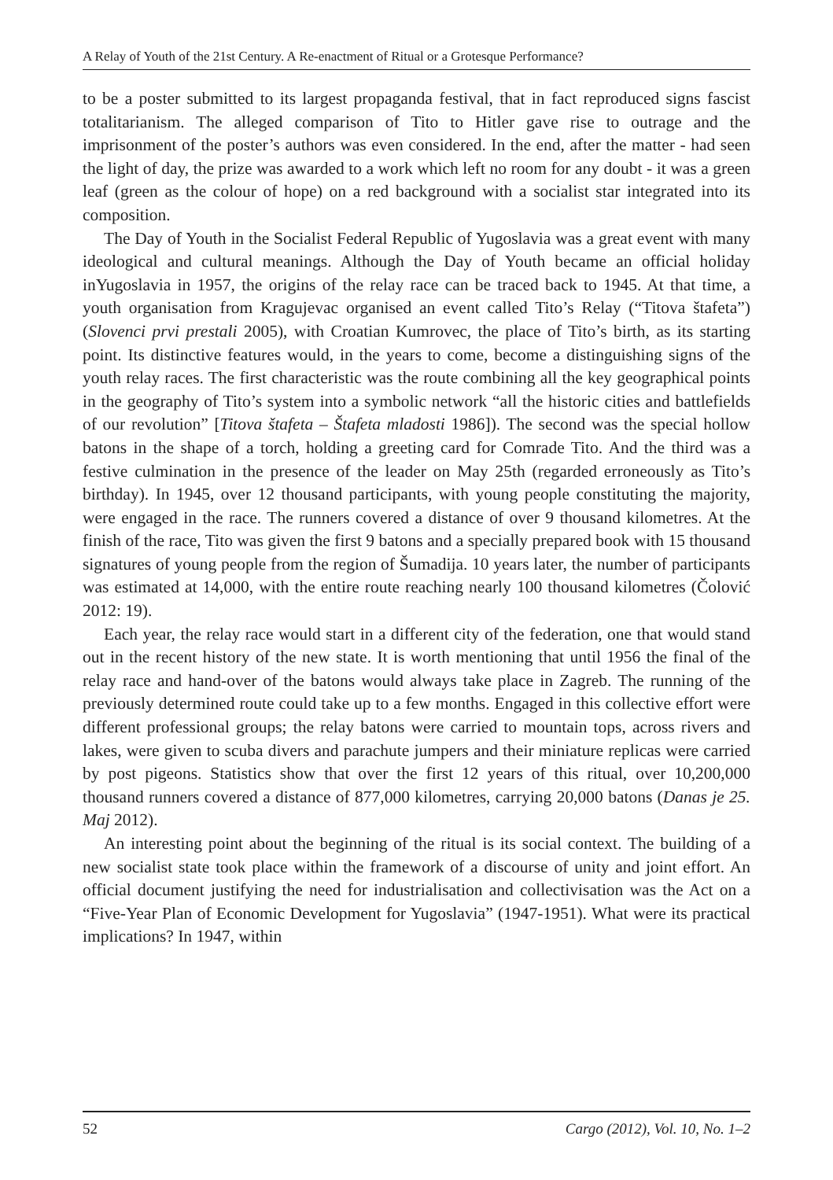A Relay of Youth of the 21st Century. A Re-enactment of Ritual or a Grotesque Performance?
to be a poster submitted to its largest propaganda festival, that in fact reproduced signs fascist totalitarianism. The alleged comparison of Tito to Hitler gave rise to outrage and the imprisonment of the poster’s authors was even considered. In the end, after the matter - had seen the light of day, the prize was awarded to a work which left no room for any doubt - it was a green leaf (green as the colour of hope) on a red background with a socialist star integrated into its composition.
The Day of Youth in the Socialist Federal Republic of Yugoslavia was a great event with many ideological and cultural meanings. Although the Day of Youth became an official holiday inYugoslavia in 1957, the origins of the relay race can be traced back to 1945. At that time, a youth organisation from Kragujevac organised an event called Tito’s Relay (“Titova štafeta”) (Slovenci prvi prestali 2005), with Croatian Kumrovec, the place of Tito’s birth, as its starting point. Its distinctive features would, in the years to come, become a distinguishing signs of the youth relay races. The first characteristic was the route combining all the key geographical points in the geography of Tito’s system into a symbolic network “all the historic cities and battlefields of our revolution” [Titova štafeta – Štafeta mladosti 1986]). The second was the special hollow batons in the shape of a torch, holding a greeting card for Comrade Tito. And the third was a festive culmination in the presence of the leader on May 25th (regarded erroneously as Tito’s birthday). In 1945, over 12 thousand participants, with young people constituting the majority, were engaged in the race. The runners covered a distance of over 9 thousand kilometres. At the finish of the race, Tito was given the first 9 batons and a specially prepared book with 15 thousand signatures of young people from the region of Šumadija. 10 years later, the number of participants was estimated at 14,000, with the entire route reaching nearly 100 thousand kilometres (Čolović 2012: 19).
Each year, the relay race would start in a different city of the federation, one that would stand out in the recent history of the new state. It is worth mentioning that until 1956 the final of the relay race and hand-over of the batons would always take place in Zagreb. The running of the previously determined route could take up to a few months. Engaged in this collective effort were different professional groups; the relay batons were carried to mountain tops, across rivers and lakes, were given to scuba divers and parachute jumpers and their miniature replicas were carried by post pigeons. Statistics show that over the first 12 years of this ritual, over 10,200,000 thousand runners covered a distance of 877,000 kilometres, carrying 20,000 batons (Danas je 25. Maj 2012).
An interesting point about the beginning of the ritual is its social context. The building of a new socialist state took place within the framework of a discourse of unity and joint effort. An official document justifying the need for industrialisation and collectivisation was the Act on a “Five-Year Plan of Economic Development for Yugoslavia” (1947-1951). What were its practical implications? In 1947, within
52 Cargo (2012), Vol. 10, No. 1–2